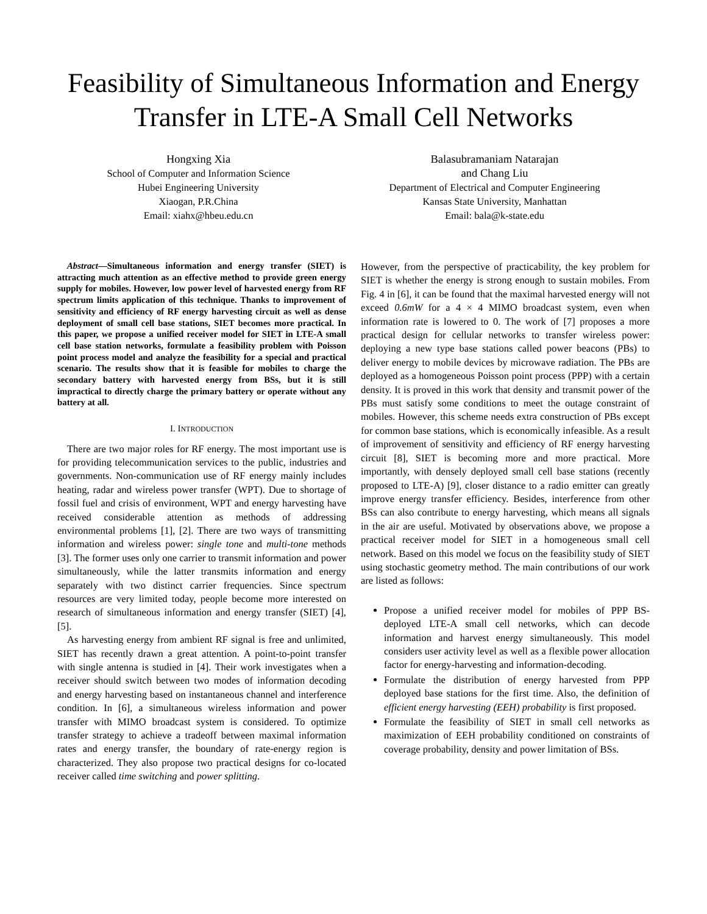Feasibility of Simultaneous Information and Energy Transfer in LTE-A Small Cell Networks
Hongxing Xia
School of Computer and Information Science
Hubei Engineering University
Xiaogan, P.R.China
Email: xiahx@hbeu.edu.cn
Balasubramaniam Natarajan
and Chang Liu
Department of Electrical and Computer Engineering
Kansas State University, Manhattan
Email: bala@k-state.edu
Abstract—Simultaneous information and energy transfer (SIET) is attracting much attention as an effective method to provide green energy supply for mobiles. However, low power level of harvested energy from RF spectrum limits application of this technique. Thanks to improvement of sensitivity and efficiency of RF energy harvesting circuit as well as dense deployment of small cell base stations, SIET becomes more practical. In this paper, we propose a unified receiver model for SIET in LTE-A small cell base station networks, formulate a feasibility problem with Poisson point process model and analyze the feasibility for a special and practical scenario. The results show that it is feasible for mobiles to charge the secondary battery with harvested energy from BSs, but it is still impractical to directly charge the primary battery or operate without any battery at all.
I. INTRODUCTION
There are two major roles for RF energy. The most important use is for providing telecommunication services to the public, industries and governments. Non-communication use of RF energy mainly includes heating, radar and wireless power transfer (WPT). Due to shortage of fossil fuel and crisis of environment, WPT and energy harvesting have received considerable attention as methods of addressing environmental problems [1], [2]. There are two ways of transmitting information and wireless power: single tone and multi-tone methods [3]. The former uses only one carrier to transmit information and power simultaneously, while the latter transmits information and energy separately with two distinct carrier frequencies. Since spectrum resources are very limited today, people become more interested on research of simultaneous information and energy transfer (SIET) [4], [5].
As harvesting energy from ambient RF signal is free and unlimited, SIET has recently drawn a great attention. A point-to-point transfer with single antenna is studied in [4]. Their work investigates when a receiver should switch between two modes of information decoding and energy harvesting based on instantaneous channel and interference condition. In [6], a simultaneous wireless information and power transfer with MIMO broadcast system is considered. To optimize transfer strategy to achieve a tradeoff between maximal information rates and energy transfer, the boundary of rate-energy region is characterized. They also propose two practical designs for co-located receiver called time switching and power splitting.
However, from the perspective of practicability, the key problem for SIET is whether the energy is strong enough to sustain mobiles. From Fig. 4 in [6], it can be found that the maximal harvested energy will not exceed 0.6mW for a 4 × 4 MIMO broadcast system, even when information rate is lowered to 0. The work of [7] proposes a more practical design for cellular networks to transfer wireless power: deploying a new type base stations called power beacons (PBs) to deliver energy to mobile devices by microwave radiation. The PBs are deployed as a homogeneous Poisson point process (PPP) with a certain density. It is proved in this work that density and transmit power of the PBs must satisfy some conditions to meet the outage constraint of mobiles. However, this scheme needs extra construction of PBs except for common base stations, which is economically infeasible. As a result of improvement of sensitivity and efficiency of RF energy harvesting circuit [8], SIET is becoming more and more practical. More importantly, with densely deployed small cell base stations (recently proposed to LTE-A) [9], closer distance to a radio emitter can greatly improve energy transfer efficiency. Besides, interference from other BSs can also contribute to energy harvesting, which means all signals in the air are useful. Motivated by observations above, we propose a practical receiver model for SIET in a homogeneous small cell network. Based on this model we focus on the feasibility study of SIET using stochastic geometry method. The main contributions of our work are listed as follows:
Propose a unified receiver model for mobiles of PPP BS-deployed LTE-A small cell networks, which can decode information and harvest energy simultaneously. This model considers user activity level as well as a flexible power allocation factor for energy-harvesting and information-decoding.
Formulate the distribution of energy harvested from PPP deployed base stations for the first time. Also, the definition of efficient energy harvesting (EEH) probability is first proposed.
Formulate the feasibility of SIET in small cell networks as maximization of EEH probability conditioned on constraints of coverage probability, density and power limitation of BSs.